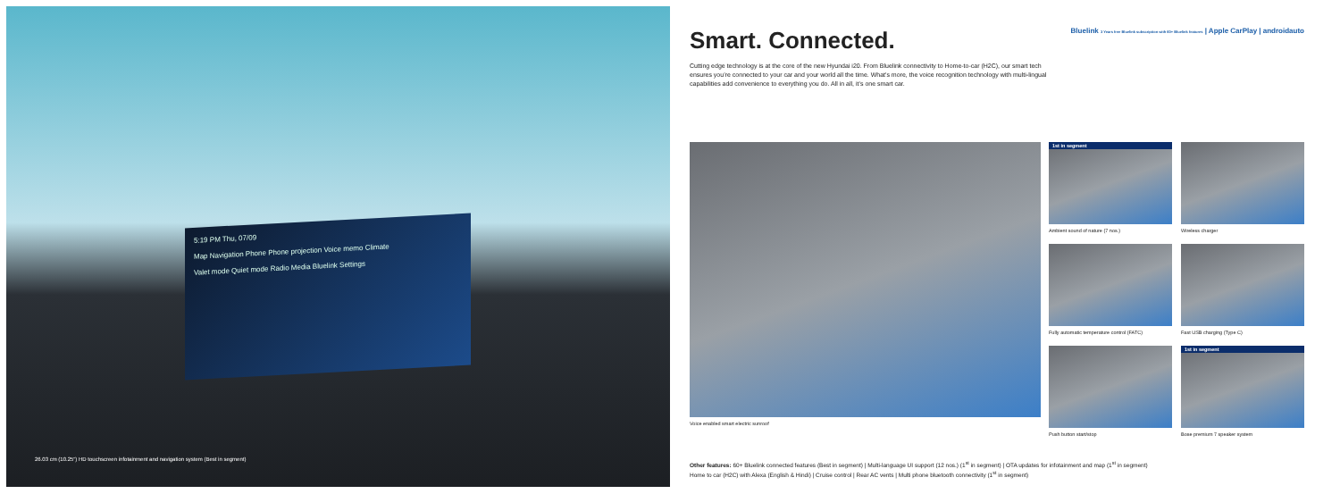5:19 PM Thu, 07/09
Map Navigation Phone Phone projection Voice memo Climate
Valet mode Quiet mode Radio Media Bluelink Settings
26.03 cm (10.25”) HD touchscreen infotainment and navigation system (Best in segment)
Smart. Connected.
Bluelink 3 Years free Bluelink subscription with 60+ Bluelink features | Apple CarPlay | androidauto
Cutting edge technology is at the core of the new Hyundai i20. From Bluelink connectivity to Home-to-car (H2C), our smart tech ensures you’re connected to your car and your world all the time. What's more, the voice recognition technology with multi-lingual capabilities add convenience to everything you do. All in all, it’s one smart car.
Voice enabled smart electric sunroof
1st in segment
Ambient sound of nature (7 nos.)
Wireless charger
Fully automatic temperature control (FATC)
Fast USB charging (Type C)
Push button start/stop
1st in segment
Bose premium 7 speaker system
Other features: 60+ Bluelink connected features (Best in segment) | Multi-language UI support (12 nos.) (1<sup>st</sup> in segment) | OTA updates for infotainment and map (1<sup>st</sup> in segment)
Home to car (H2C) with Alexa (English & Hindi) | Cruise control | Rear AC vents | Multi phone bluetooth connectivity (1<sup>st</sup> in segment)